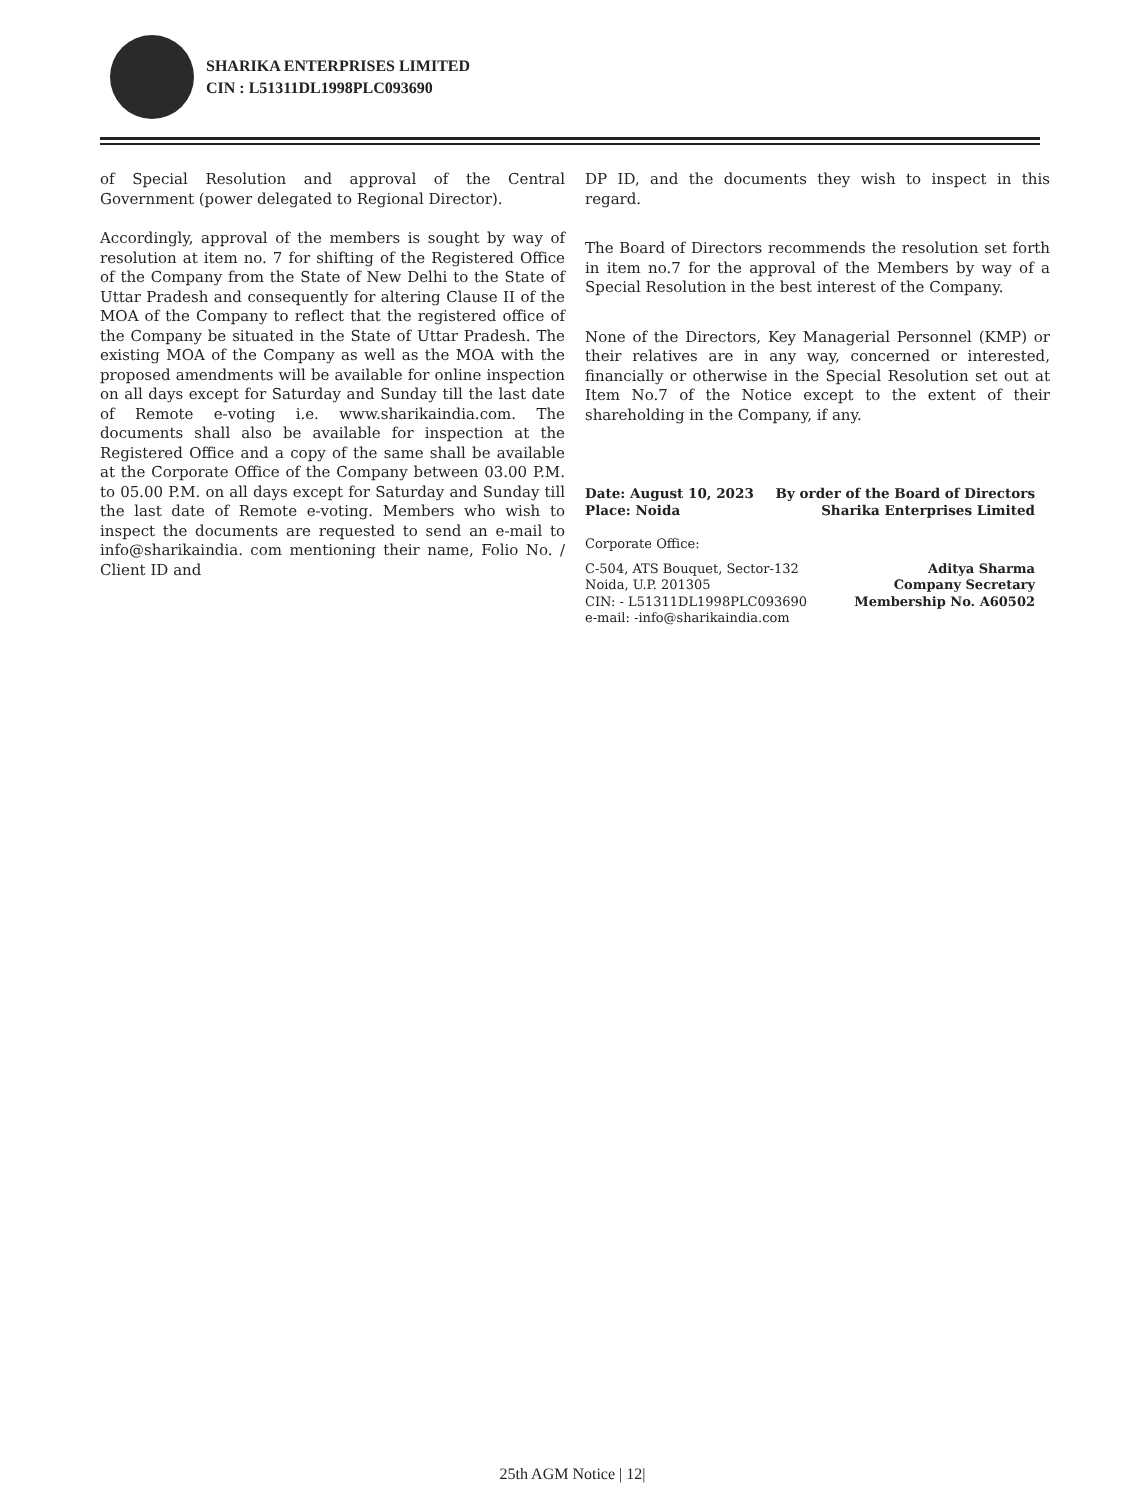SHARIKA ENTERPRISES LIMITED
CIN : L51311DL1998PLC093690
of Special Resolution and approval of the Central Government (power delegated to Regional Director).
Accordingly, approval of the members is sought by way of resolution at item no. 7 for shifting of the Registered Office of the Company from the State of New Delhi to the State of Uttar Pradesh and consequently for altering Clause II of the MOA of the Company to reflect that the registered office of the Company be situated in the State of Uttar Pradesh. The existing MOA of the Company as well as the MOA with the proposed amendments will be available for online inspection on all days except for Saturday and Sunday till the last date of Remote e-voting i.e. www.sharikaindia.com. The documents shall also be available for inspection at the Registered Office and a copy of the same shall be available at the Corporate Office of the Company between 03.00 P.M. to 05.00 P.M. on all days except for Saturday and Sunday till the last date of Remote e-voting. Members who wish to inspect the documents are requested to send an e-mail to info@sharikaindia. com mentioning their name, Folio No. / Client ID and
DP ID, and the documents they wish to inspect in this regard.
The Board of Directors recommends the resolution set forth in item no.7 for the approval of the Members by way of a Special Resolution in the best interest of the Company.
None of the Directors, Key Managerial Personnel (KMP) or their relatives are in any way, concerned or interested, financially or otherwise in the Special Resolution set out at Item No.7 of the Notice except to the extent of their shareholding in the Company, if any.
Date: August 10, 2023
Place: Noida By order of the Board of Directors
Sharika Enterprises Limited
Corporate Office:
C-504, ATS Bouquet, Sector-132
Noida, U.P. 201305
CIN: - L51311DL1998PLC093690
e-mail: -info@sharikaindia.com
Aditya Sharma
Company Secretary
Membership No. A60502
25th AGM Notice | 12|